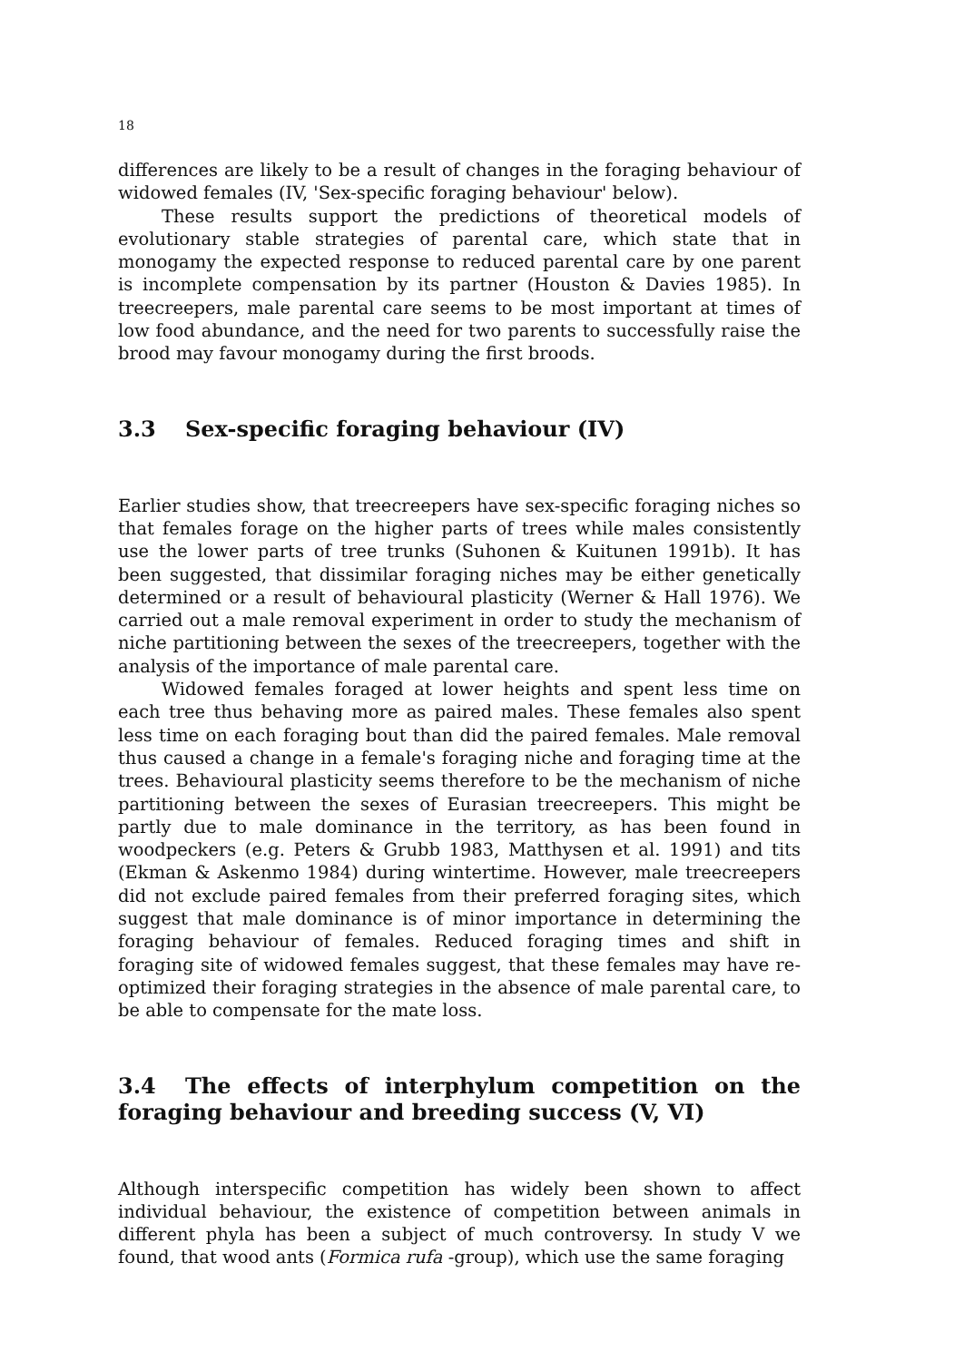18
differences are likely to be a result of changes in the foraging behaviour of widowed females (IV, 'Sex-specific foraging behaviour' below).
These results support the predictions of theoretical models of evolutionary stable strategies of parental care, which state that in monogamy the expected response to reduced parental care by one parent is incomplete compensation by its partner (Houston & Davies 1985). In treecreepers, male parental care seems to be most important at times of low food abundance, and the need for two parents to successfully raise the brood may favour monogamy during the first broods.
3.3 Sex-specific foraging behaviour (IV)
Earlier studies show, that treecreepers have sex-specific foraging niches so that females forage on the higher parts of trees while males consistently use the lower parts of tree trunks (Suhonen & Kuitunen 1991b). It has been suggested, that dissimilar foraging niches may be either genetically determined or a result of behavioural plasticity (Werner & Hall 1976). We carried out a male removal experiment in order to study the mechanism of niche partitioning between the sexes of the treecreepers, together with the analysis of the importance of male parental care.
Widowed females foraged at lower heights and spent less time on each tree thus behaving more as paired males. These females also spent less time on each foraging bout than did the paired females. Male removal thus caused a change in a female's foraging niche and foraging time at the trees. Behavioural plasticity seems therefore to be the mechanism of niche partitioning between the sexes of Eurasian treecreepers. This might be partly due to male dominance in the territory, as has been found in woodpeckers (e.g. Peters & Grubb 1983, Matthysen et al. 1991) and tits (Ekman & Askenmo 1984) during wintertime. However, male treecreepers did not exclude paired females from their preferred foraging sites, which suggest that male dominance is of minor importance in determining the foraging behaviour of females. Reduced foraging times and shift in foraging site of widowed females suggest, that these females may have re-optimized their foraging strategies in the absence of male parental care, to be able to compensate for the mate loss.
3.4 The effects of interphylum competition on the foraging behaviour and breeding success (V, VI)
Although interspecific competition has widely been shown to affect individual behaviour, the existence of competition between animals in different phyla has been a subject of much controversy. In study V we found, that wood ants (Formica rufa -group), which use the same foraging